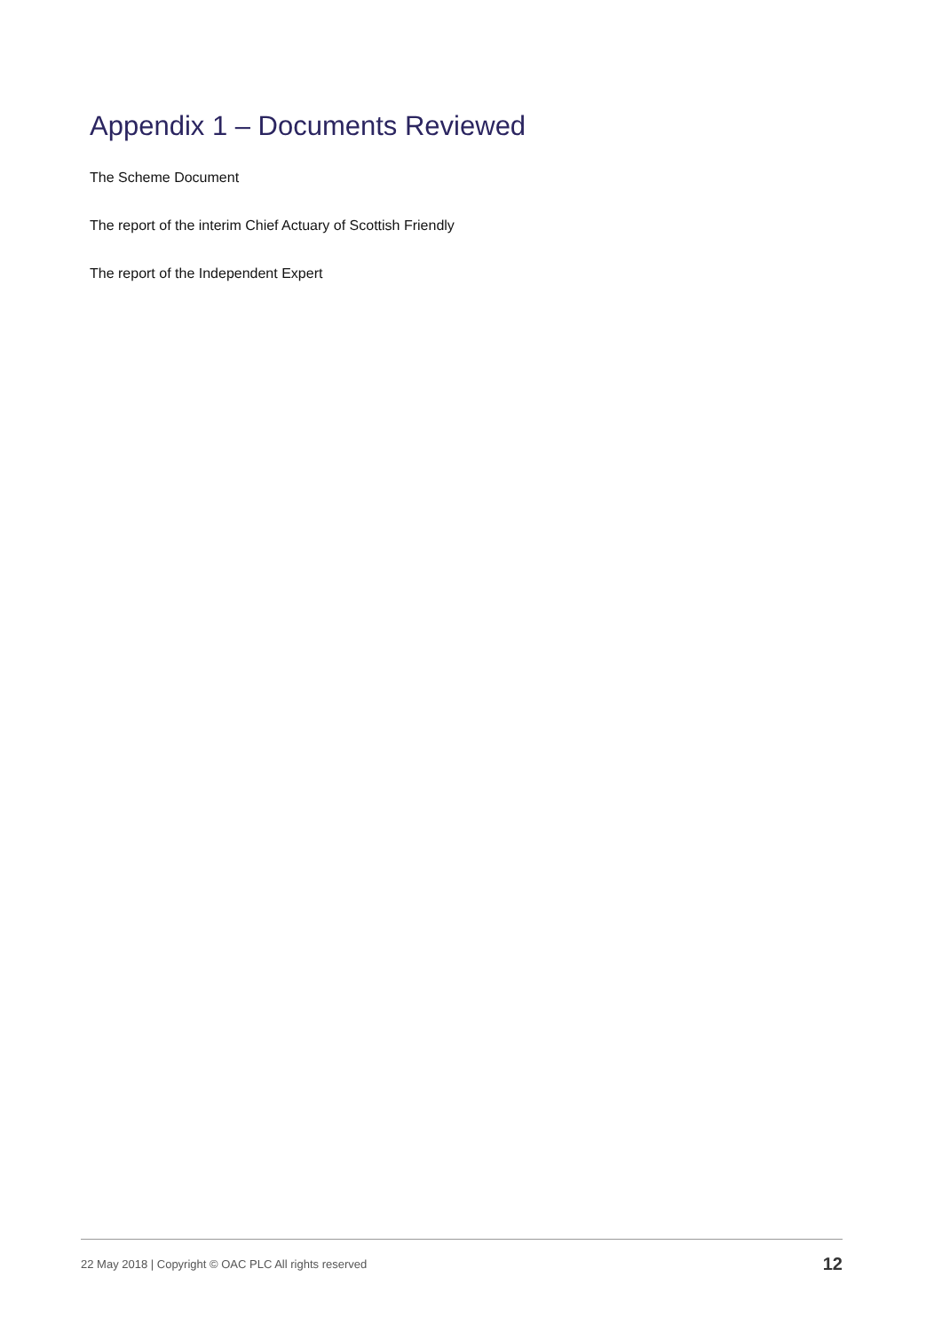Appendix 1 – Documents Reviewed
The Scheme Document
The report of the interim Chief Actuary of Scottish Friendly
The report of the Independent Expert
22 May 2018 | Copyright © OAC PLC All rights reserved 12